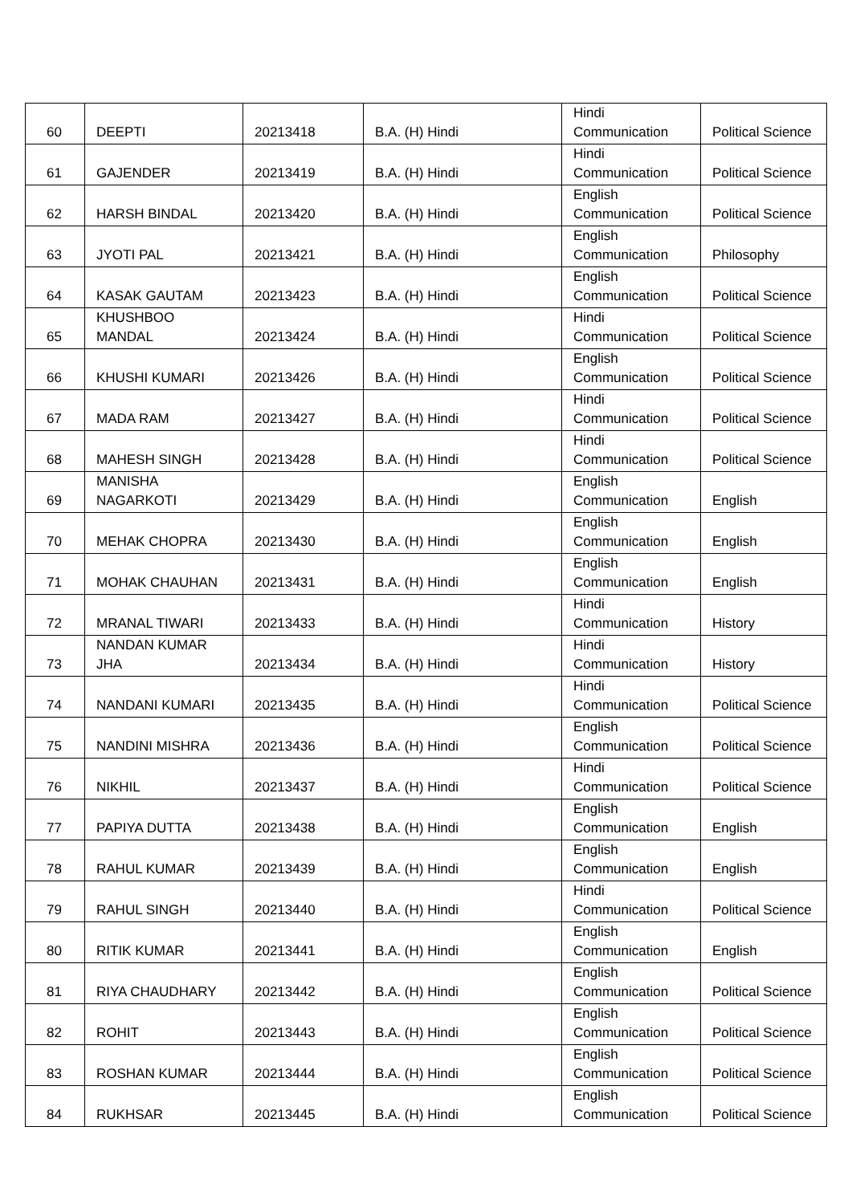| 60 | DEEPTI | 20213418 | B.A. (H) Hindi | Hindi Communication | Political Science |
| 61 | GAJENDER | 20213419 | B.A. (H) Hindi | Hindi Communication | Political Science |
| 62 | HARSH BINDAL | 20213420 | B.A. (H) Hindi | English Communication | Political Science |
| 63 | JYOTI PAL | 20213421 | B.A. (H) Hindi | English Communication | Philosophy |
| 64 | KASAK GAUTAM | 20213423 | B.A. (H) Hindi | English Communication | Political Science |
| 65 | KHUSHBOO MANDAL | 20213424 | B.A. (H) Hindi | Hindi Communication | Political Science |
| 66 | KHUSHI KUMARI | 20213426 | B.A. (H) Hindi | English Communication | Political Science |
| 67 | MADA RAM | 20213427 | B.A. (H) Hindi | Hindi Communication | Political Science |
| 68 | MAHESH SINGH | 20213428 | B.A. (H) Hindi | Hindi Communication | Political Science |
| 69 | MANISHA NAGARKOTI | 20213429 | B.A. (H) Hindi | English Communication | English |
| 70 | MEHAK CHOPRA | 20213430 | B.A. (H) Hindi | English Communication | English |
| 71 | MOHAK CHAUHAN | 20213431 | B.A. (H) Hindi | English Communication | English |
| 72 | MRANAL TIWARI | 20213433 | B.A. (H) Hindi | Hindi Communication | History |
| 73 | NANDAN KUMAR JHA | 20213434 | B.A. (H) Hindi | Hindi Communication | History |
| 74 | NANDANI KUMARI | 20213435 | B.A. (H) Hindi | Hindi Communication | Political Science |
| 75 | NANDINI MISHRA | 20213436 | B.A. (H) Hindi | English Communication | Political Science |
| 76 | NIKHIL | 20213437 | B.A. (H) Hindi | Hindi Communication | Political Science |
| 77 | PAPIYA DUTTA | 20213438 | B.A. (H) Hindi | English Communication | English |
| 78 | RAHUL KUMAR | 20213439 | B.A. (H) Hindi | English Communication | English |
| 79 | RAHUL SINGH | 20213440 | B.A. (H) Hindi | Hindi Communication | Political Science |
| 80 | RITIK KUMAR | 20213441 | B.A. (H) Hindi | English Communication | English |
| 81 | RIYA CHAUDHARY | 20213442 | B.A. (H) Hindi | English Communication | Political Science |
| 82 | ROHIT | 20213443 | B.A. (H) Hindi | English Communication | Political Science |
| 83 | ROSHAN KUMAR | 20213444 | B.A. (H) Hindi | English Communication | Political Science |
| 84 | RUKHSAR | 20213445 | B.A. (H) Hindi | English Communication | Political Science |